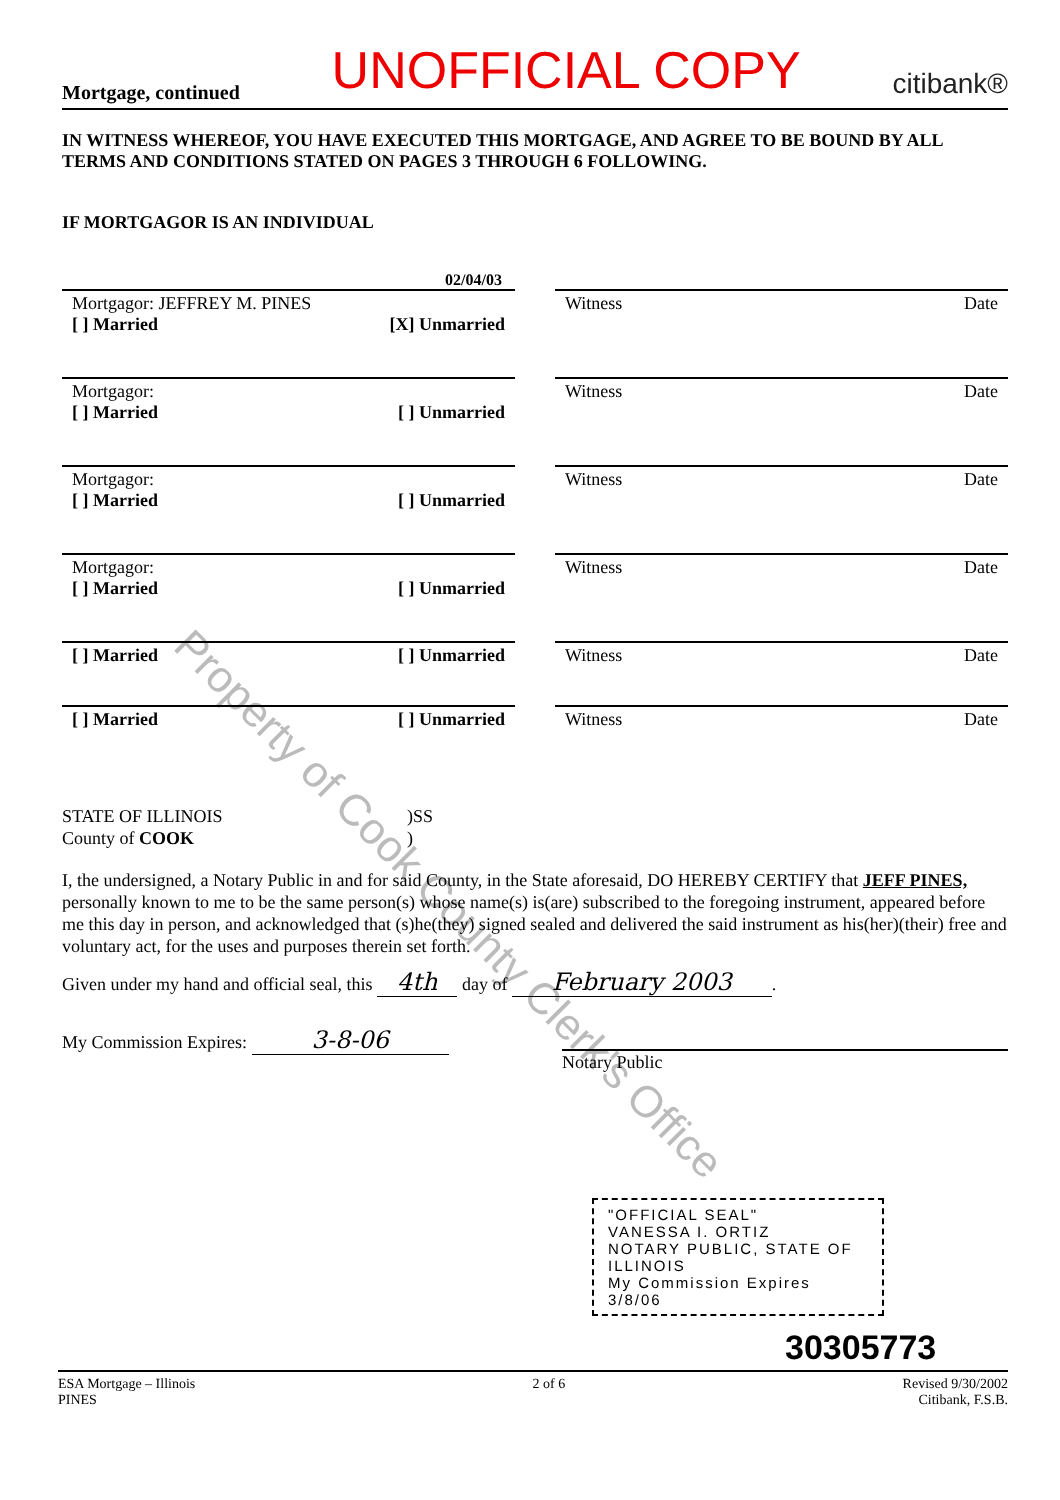Property of Cook County Clerk's Office
Mortgage, continued UNOFFICIAL COPY citibank®
IN WITNESS WHEREOF, YOU HAVE EXECUTED THIS MORTGAGE, AND AGREE TO BE BOUND BY ALL TERMS AND CONDITIONS STATED ON PAGES 3 THROUGH 6 FOLLOWING.
IF MORTGAGOR IS AN INDIVIDUAL
02/04/03
Mortgagor: JEFFREY M. PINES
[ ] Married [X] Unmarried
Witness Date
Mortgagor:
[ ] Married [ ] Unmarried
Witness Date
Mortgagor:
[ ] Married [ ] Unmarried
Witness Date
Mortgagor:
[ ] Married [ ] Unmarried
Witness Date
[ ] Married [ ] Unmarried Witness Date
[ ] Married [ ] Unmarried Witness Date
STATE OF ILLINOIS
County of COOK
)SS
)
I, the undersigned, a Notary Public in and for said County, in the State aforesaid, DO HEREBY CERTIFY that JEFF PINES, personally known to me to be the same person(s) whose name(s) is(are) subscribed to the foregoing instrument, appeared before me this day in person, and acknowledged that (s)he(they) signed sealed and delivered the said instrument as his(her)(their) free and voluntary act, for the uses and purposes therein set forth.
Given under my hand and official seal, this 4th day of February 2003.
My Commission Expires: 3-8-06
Notary Public
"OFFICIAL SEAL"
VANESSA I. ORTIZ
NOTARY PUBLIC, STATE OF ILLINOIS
My Commission Expires 3/8/06
30305773
ESA Mortgage – Illinois
PINES 2 of 6 Revised 9/30/2002
Citibank, F.S.B.